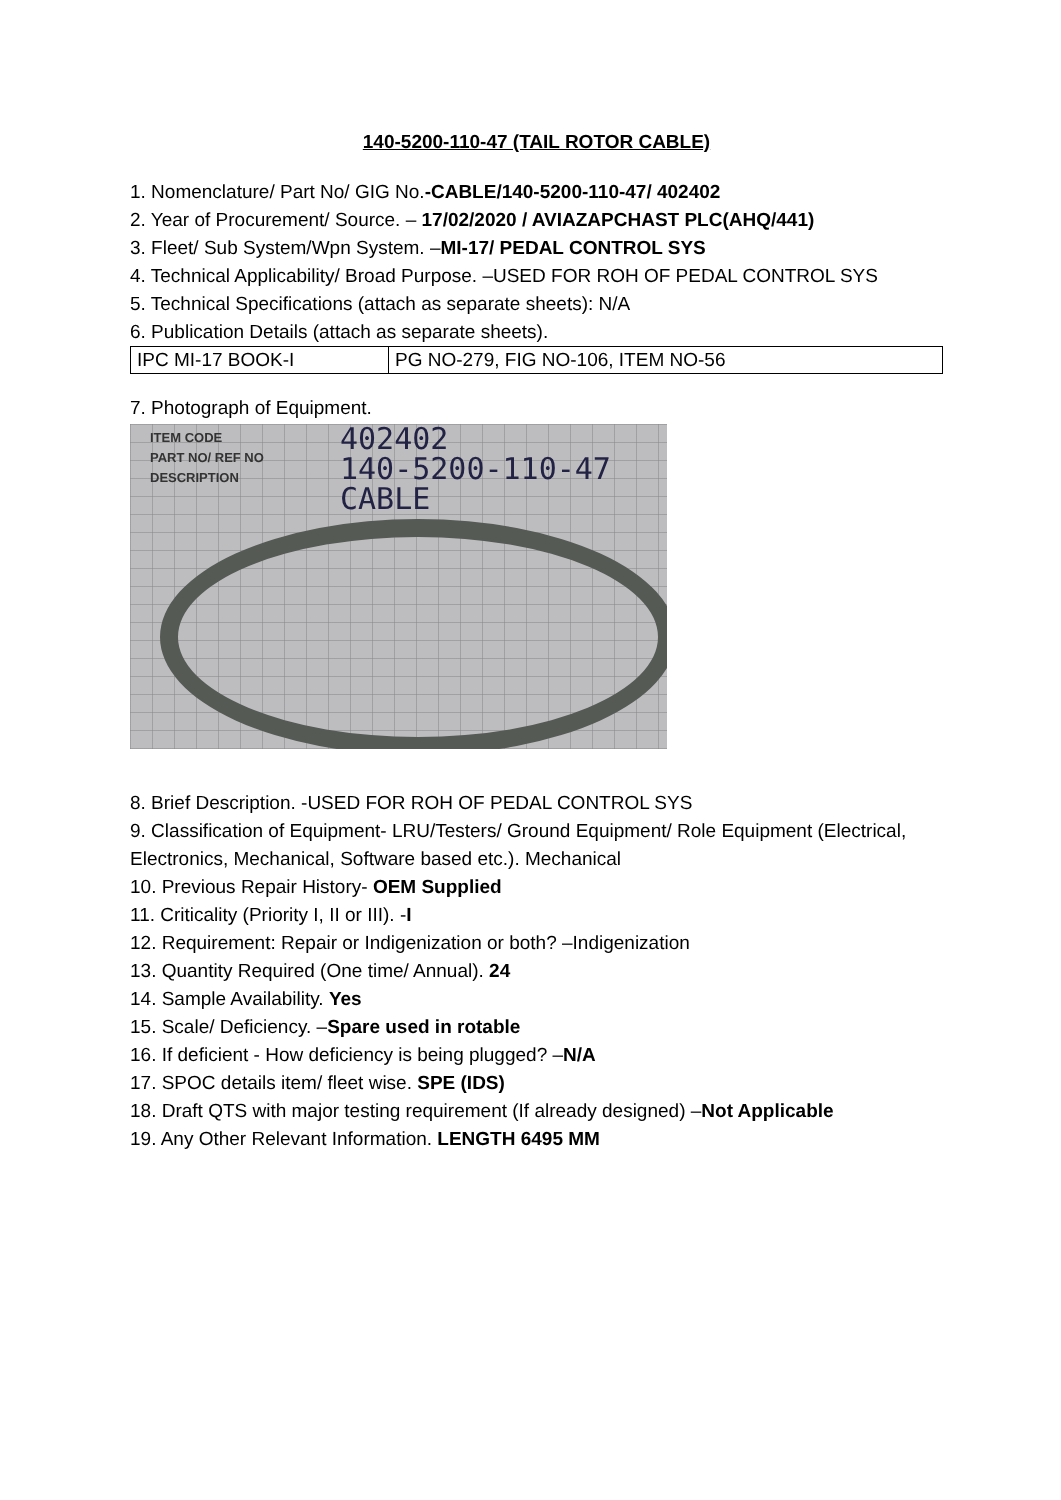140-5200-110-47 (TAIL ROTOR CABLE)
1. Nomenclature/ Part No/ GIG No.-CABLE/140-5200-110-47/ 402402
2. Year of Procurement/ Source. – 17/02/2020 / AVIAZAPCHAST PLC(AHQ/441)
3. Fleet/ Sub System/Wpn System. –MI-17/ PEDAL CONTROL SYS
4. Technical Applicability/ Broad Purpose. –USED FOR ROH OF PEDAL CONTROL SYS
5. Technical Specifications (attach as separate sheets): N/A
6. Publication Details (attach as separate sheets).
| IPC MI-17 BOOK-I | PG NO-279, FIG NO-106, ITEM NO-56 |
7. Photograph of Equipment.
ITEM CODE
PART NO/ REF NO
DESCRIPTION
402402
140-5200-110-47
CABLE
8. Brief Description. -USED FOR ROH OF PEDAL CONTROL SYS
9. Classification of Equipment- LRU/Testers/ Ground Equipment/ Role Equipment (Electrical, Electronics, Mechanical, Software based etc.). Mechanical
10. Previous Repair History- OEM Supplied
11. Criticality (Priority I, II or III). -I
12. Requirement: Repair or Indigenization or both? –Indigenization
13. Quantity Required (One time/ Annual). 24
14. Sample Availability. Yes
15. Scale/ Deficiency. –Spare used in rotable
16. If deficient - How deficiency is being plugged? –N/A
17. SPOC details item/ fleet wise. SPE (IDS)
18. Draft QTS with major testing requirement (If already designed) –Not Applicable
19. Any Other Relevant Information. LENGTH 6495 MM